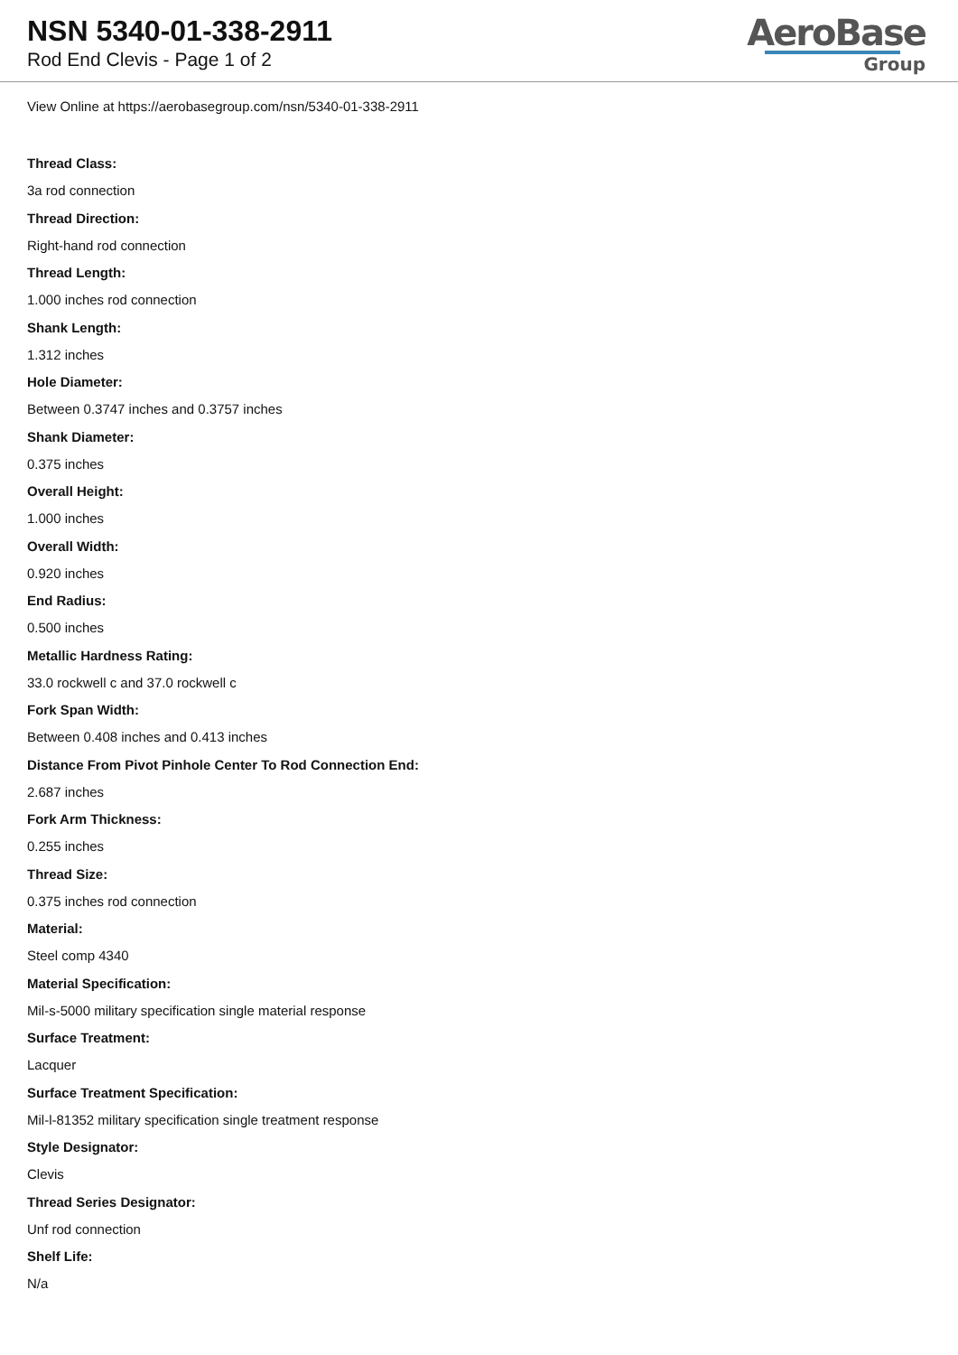NSN 5340-01-338-2911
Rod End Clevis - Page 1 of 2
AeroBase
Group
View Online at https://aerobasegroup.com/nsn/5340-01-338-2911
Thread Class:
3a rod connection
Thread Direction:
Right-hand rod connection
Thread Length:
1.000 inches rod connection
Shank Length:
1.312 inches
Hole Diameter:
Between 0.3747 inches and 0.3757 inches
Shank Diameter:
0.375 inches
Overall Height:
1.000 inches
Overall Width:
0.920 inches
End Radius:
0.500 inches
Metallic Hardness Rating:
33.0 rockwell c and 37.0 rockwell c
Fork Span Width:
Between 0.408 inches and 0.413 inches
Distance From Pivot Pinhole Center To Rod Connection End:
2.687 inches
Fork Arm Thickness:
0.255 inches
Thread Size:
0.375 inches rod connection
Material:
Steel comp 4340
Material Specification:
Mil-s-5000 military specification single material response
Surface Treatment:
Lacquer
Surface Treatment Specification:
Mil-l-81352 military specification single treatment response
Style Designator:
Clevis
Thread Series Designator:
Unf rod connection
Shelf Life:
N/a